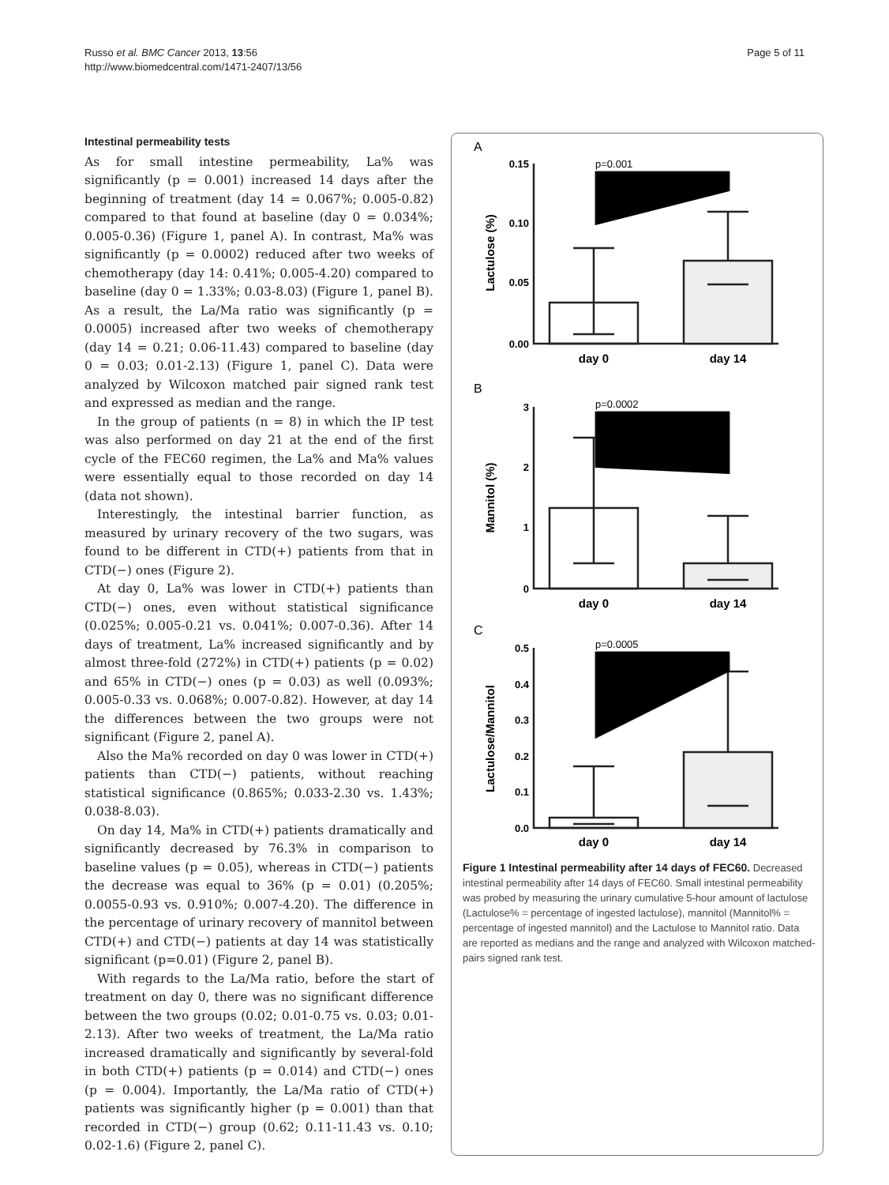Russo et al. BMC Cancer 2013, 13:56
http://www.biomedcentral.com/1471-2407/13/56
Page 5 of 11
Intestinal permeability tests
As for small intestine permeability, La% was significantly (p = 0.001) increased 14 days after the beginning of treatment (day 14 = 0.067%; 0.005-0.82) compared to that found at baseline (day 0 = 0.034%; 0.005-0.36) (Figure 1, panel A). In contrast, Ma% was significantly (p = 0.0002) reduced after two weeks of chemotherapy (day 14: 0.41%; 0.005-4.20) compared to baseline (day 0 = 1.33%; 0.03-8.03) (Figure 1, panel B). As a result, the La/Ma ratio was significantly (p = 0.0005) increased after two weeks of chemotherapy (day 14 = 0.21; 0.06-11.43) compared to baseline (day 0 = 0.03; 0.01-2.13) (Figure 1, panel C). Data were analyzed by Wilcoxon matched pair signed rank test and expressed as median and the range.
In the group of patients (n = 8) in which the IP test was also performed on day 21 at the end of the first cycle of the FEC60 regimen, the La% and Ma% values were essentially equal to those recorded on day 14 (data not shown).
Interestingly, the intestinal barrier function, as measured by urinary recovery of the two sugars, was found to be different in CTD(+) patients from that in CTD(−) ones (Figure 2).
At day 0, La% was lower in CTD(+) patients than CTD(−) ones, even without statistical significance (0.025%; 0.005-0.21 vs. 0.041%; 0.007-0.36). After 14 days of treatment, La% increased significantly and by almost three-fold (272%) in CTD(+) patients (p = 0.02) and 65% in CTD(−) ones (p = 0.03) as well (0.093%; 0.005-0.33 vs. 0.068%; 0.007-0.82). However, at day 14 the differences between the two groups were not significant (Figure 2, panel A).
Also the Ma% recorded on day 0 was lower in CTD(+) patients than CTD(−) patients, without reaching statistical significance (0.865%; 0.033-2.30 vs. 1.43%; 0.038-8.03).
On day 14, Ma% in CTD(+) patients dramatically and significantly decreased by 76.3% in comparison to baseline values (p = 0.05), whereas in CTD(−) patients the decrease was equal to 36% (p = 0.01) (0.205%; 0.0055-0.93 vs. 0.910%; 0.007-4.20). The difference in the percentage of urinary recovery of mannitol between CTD(+) and CTD(−) patients at day 14 was statistically significant (p=0.01) (Figure 2, panel B).
With regards to the La/Ma ratio, before the start of treatment on day 0, there was no significant difference between the two groups (0.02; 0.01-0.75 vs. 0.03; 0.01-2.13). After two weeks of treatment, the La/Ma ratio increased dramatically and significantly by several-fold in both CTD(+) patients (p = 0.014) and CTD(−) ones (p = 0.004). Importantly, the La/Ma ratio of CTD(+) patients was significantly higher (p = 0.001) than that recorded in CTD(−) group (0.62; 0.11-11.43 vs. 0.10; 0.02-1.6) (Figure 2, panel C).
A
B
C
p=0.001
p=0.0002
p=0.0005
0.15
0.10
0.05
0.00
3
2
1
0
0.5
0.4
0.3
0.2
0.1
0.0
day 0
day 14
day 0
day 14
day 0
day 14
Lactulose (%)
Mannitol (%)
Lactulose/Mannitol
Figure 1 Intestinal permeability after 14 days of FEC60. Decreased intestinal permeability after 14 days of FEC60. Small intestinal permeability was probed by measuring the urinary cumulative 5-hour amount of lactulose (Lactulose% = percentage of ingested lactulose), mannitol (Mannitol% = percentage of ingested mannitol) and the Lactulose to Mannitol ratio. Data are reported as medians and the range and analyzed with Wilcoxon matched-pairs signed rank test.